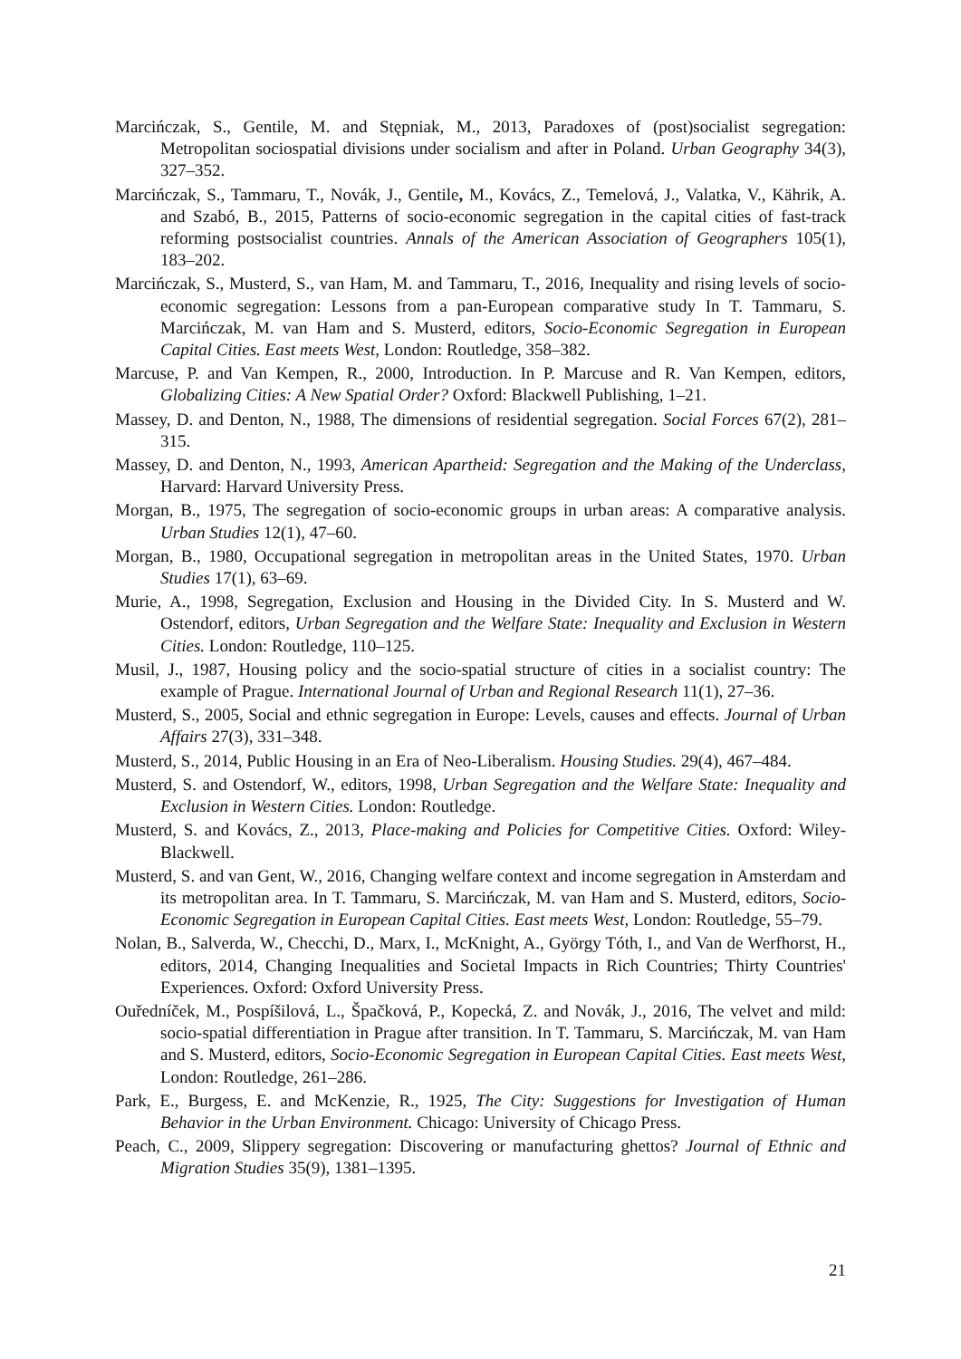Marcińczak, S., Gentile, M. and Stępniak, M., 2013, Paradoxes of (post)socialist segregation: Metropolitan sociospatial divisions under socialism and after in Poland. Urban Geography 34(3), 327–352.
Marcińczak, S., Tammaru, T., Novák, J., Gentile, M., Kovács, Z., Temelová, J., Valatka, V., Kährik, A. and Szabó, B., 2015, Patterns of socio-economic segregation in the capital cities of fast-track reforming postsocialist countries. Annals of the American Association of Geographers 105(1), 183–202.
Marcińczak, S., Musterd, S., van Ham, M. and Tammaru, T., 2016, Inequality and rising levels of socio-economic segregation: Lessons from a pan-European comparative study In T. Tammaru, S. Marcińczak, M. van Ham and S. Musterd, editors, Socio-Economic Segregation in European Capital Cities. East meets West, London: Routledge, 358–382.
Marcuse, P. and Van Kempen, R., 2000, Introduction. In P. Marcuse and R. Van Kempen, editors, Globalizing Cities: A New Spatial Order? Oxford: Blackwell Publishing, 1–21.
Massey, D. and Denton, N., 1988, The dimensions of residential segregation. Social Forces 67(2), 281–315.
Massey, D. and Denton, N., 1993, American Apartheid: Segregation and the Making of the Underclass, Harvard: Harvard University Press.
Morgan, B., 1975, The segregation of socio-economic groups in urban areas: A comparative analysis. Urban Studies 12(1), 47–60.
Morgan, B., 1980, Occupational segregation in metropolitan areas in the United States, 1970. Urban Studies 17(1), 63–69.
Murie, A., 1998, Segregation, Exclusion and Housing in the Divided City. In S. Musterd and W. Ostendorf, editors, Urban Segregation and the Welfare State: Inequality and Exclusion in Western Cities. London: Routledge, 110–125.
Musil, J., 1987, Housing policy and the socio-spatial structure of cities in a socialist country: The example of Prague. International Journal of Urban and Regional Research 11(1), 27–36.
Musterd, S., 2005, Social and ethnic segregation in Europe: Levels, causes and effects. Journal of Urban Affairs 27(3), 331–348.
Musterd, S., 2014, Public Housing in an Era of Neo-Liberalism. Housing Studies. 29(4), 467–484.
Musterd, S. and Ostendorf, W., editors, 1998, Urban Segregation and the Welfare State: Inequality and Exclusion in Western Cities. London: Routledge.
Musterd, S. and Kovács, Z., 2013, Place-making and Policies for Competitive Cities. Oxford: Wiley-Blackwell.
Musterd, S. and van Gent, W., 2016, Changing welfare context and income segregation in Amsterdam and its metropolitan area. In T. Tammaru, S. Marcińczak, M. van Ham and S. Musterd, editors, Socio-Economic Segregation in European Capital Cities. East meets West, London: Routledge, 55–79.
Nolan, B., Salverda, W., Checchi, D., Marx, I., McKnight, A., György Tóth, I., and Van de Werfhorst, H., editors, 2014, Changing Inequalities and Societal Impacts in Rich Countries; Thirty Countries' Experiences. Oxford: Oxford University Press.
Ouředníček, M., Pospíšilová, L., Špačková, P., Kopecká, Z. and Novák, J., 2016, The velvet and mild: socio-spatial differentiation in Prague after transition. In T. Tammaru, S. Marcińczak, M. van Ham and S. Musterd, editors, Socio-Economic Segregation in European Capital Cities. East meets West, London: Routledge, 261–286.
Park, E., Burgess, E. and McKenzie, R., 1925, The City: Suggestions for Investigation of Human Behavior in the Urban Environment. Chicago: University of Chicago Press.
Peach, C., 2009, Slippery segregation: Discovering or manufacturing ghettos? Journal of Ethnic and Migration Studies 35(9), 1381–1395.
21